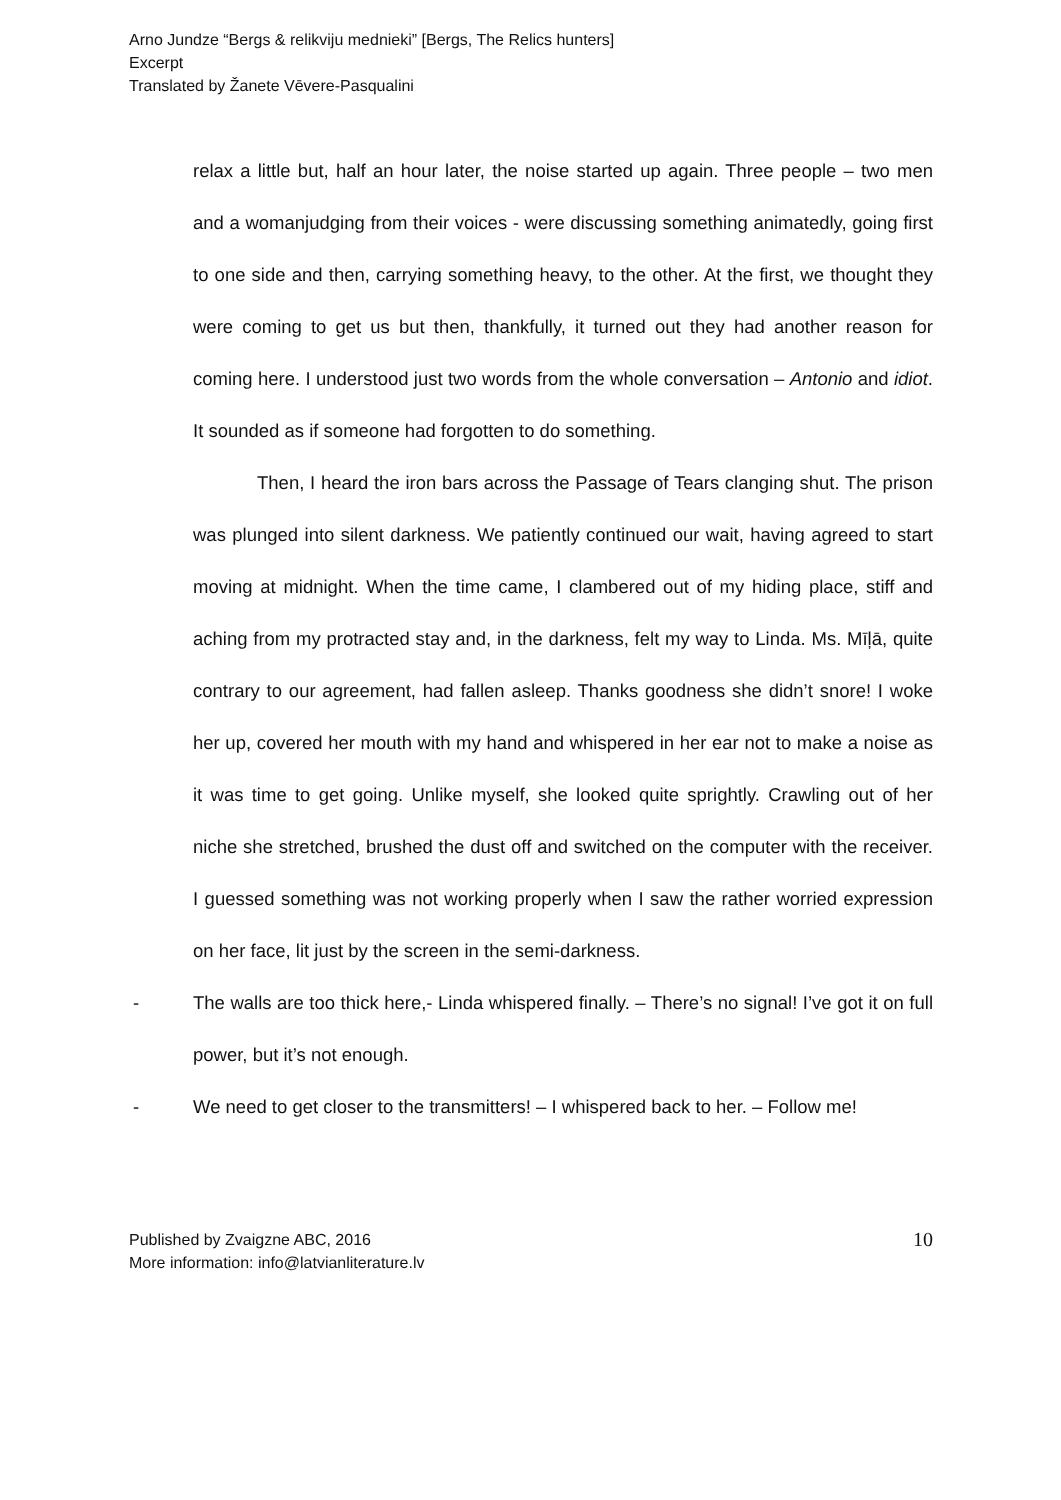Arno Jundze “Bergs & relikviju mednieki” [Bergs, The Relics hunters]
Excerpt
Translated by Žanete Vēvere-Pasqualini
relax a little but, half an hour later, the noise started up again. Three people – two men and a womanjudging from their voices - were discussing something animatedly, going first to one side and then, carrying something heavy, to the other. At the first, we thought they were coming to get us but then, thankfully, it turned out they had another reason for coming here. I understood just two words from the whole conversation – Antonio and idiot. It sounded as if someone had forgotten to do something.
Then, I heard the iron bars across the Passage of Tears clanging shut. The prison was plunged into silent darkness. We patiently continued our wait, having agreed to start moving at midnight. When the time came, I clambered out of my hiding place, stiff and aching from my protracted stay and, in the darkness, felt my way to Linda. Ms. Mīļā, quite contrary to our agreement, had fallen asleep. Thanks goodness she didn’t snore! I woke her up, covered her mouth with my hand and whispered in her ear not to make a noise as it was time to get going. Unlike myself, she looked quite sprightly. Crawling out of her niche she stretched, brushed the dust off and switched on the computer with the receiver. I guessed something was not working properly when I saw the rather worried expression on her face, lit just by the screen in the semi-darkness.
- The walls are too thick here,- Linda whispered finally. – There’s no signal! I’ve got it on full power, but it’s not enough.
- We need to get closer to the transmitters! – I whispered back to her. – Follow me!
Published by Zvaigzne ABC, 2016
More information: info@latvianliterature.lv
10